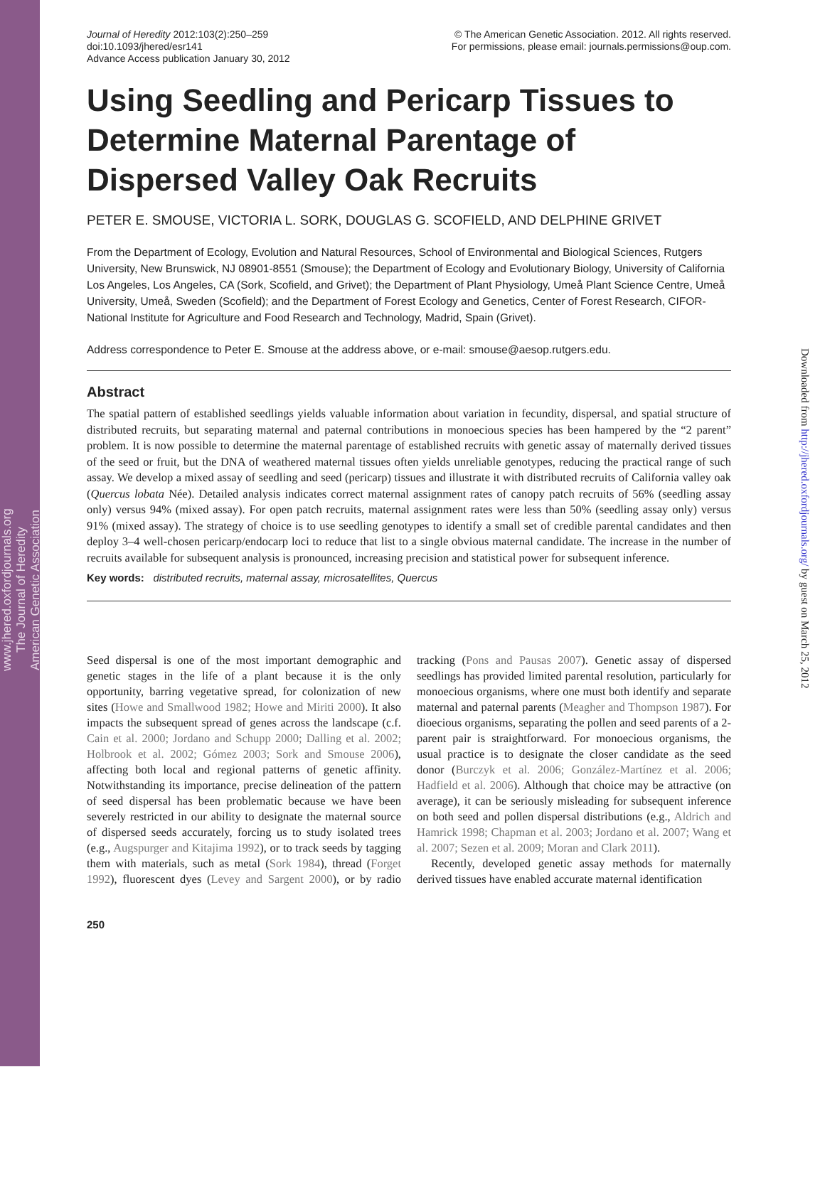www.jhered.oxfordjournals.org
The Journal of Heredity
American Genetic Association
Downloaded from http://jhered.oxfordjournals.org/ by guest on March 25, 2012
Journal of Heredity 2012:103(2):250–259
doi:10.1093/jhered/esr141
Advance Access publication January 30, 2012
© The American Genetic Association. 2012. All rights reserved.
For permissions, please email: journals.permissions@oup.com.
Using Seedling and Pericarp Tissues to Determine Maternal Parentage of Dispersed Valley Oak Recruits
PETER E. SMOUSE, VICTORIA L. SORK, DOUGLAS G. SCOFIELD, AND DELPHINE GRIVET
From the Department of Ecology, Evolution and Natural Resources, School of Environmental and Biological Sciences, Rutgers University, New Brunswick, NJ 08901-8551 (Smouse); the Department of Ecology and Evolutionary Biology, University of California Los Angeles, Los Angeles, CA (Sork, Scofield, and Grivet); the Department of Plant Physiology, Umeå Plant Science Centre, Umeå University, Umeå, Sweden (Scofield); and the Department of Forest Ecology and Genetics, Center of Forest Research, CIFOR-National Institute for Agriculture and Food Research and Technology, Madrid, Spain (Grivet).
Address correspondence to Peter E. Smouse at the address above, or e-mail: smouse@aesop.rutgers.edu.
Abstract
The spatial pattern of established seedlings yields valuable information about variation in fecundity, dispersal, and spatial structure of distributed recruits, but separating maternal and paternal contributions in monoecious species has been hampered by the “2 parent” problem. It is now possible to determine the maternal parentage of established recruits with genetic assay of maternally derived tissues of the seed or fruit, but the DNA of weathered maternal tissues often yields unreliable genotypes, reducing the practical range of such assay. We develop a mixed assay of seedling and seed (pericarp) tissues and illustrate it with distributed recruits of California valley oak (Quercus lobata Née). Detailed analysis indicates correct maternal assignment rates of canopy patch recruits of 56% (seedling assay only) versus 94% (mixed assay). For open patch recruits, maternal assignment rates were less than 50% (seedling assay only) versus 91% (mixed assay). The strategy of choice is to use seedling genotypes to identify a small set of credible parental candidates and then deploy 3–4 well-chosen pericarp/endocarp loci to reduce that list to a single obvious maternal candidate. The increase in the number of recruits available for subsequent analysis is pronounced, increasing precision and statistical power for subsequent inference.
Key words: distributed recruits, maternal assay, microsatellites, Quercus
Seed dispersal is one of the most important demographic and genetic stages in the life of a plant because it is the only opportunity, barring vegetative spread, for colonization of new sites (Howe and Smallwood 1982; Howe and Miriti 2000). It also impacts the subsequent spread of genes across the landscape (c.f. Cain et al. 2000; Jordano and Schupp 2000; Dalling et al. 2002; Holbrook et al. 2002; Gómez 2003; Sork and Smouse 2006), affecting both local and regional patterns of genetic affinity. Notwithstanding its importance, precise delineation of the pattern of seed dispersal has been problematic because we have been severely restricted in our ability to designate the maternal source of dispersed seeds accurately, forcing us to study isolated trees (e.g., Augspurger and Kitajima 1992), or to track seeds by tagging them with materials, such as metal (Sork 1984), thread (Forget 1992), fluorescent dyes (Levey and Sargent 2000), or by radio tracking (Pons and Pausas 2007). Genetic assay of dispersed seedlings has provided limited parental resolution, particularly for monoecious organisms, where one must both identify and separate maternal and paternal parents (Meagher and Thompson 1987). For dioecious organisms, separating the pollen and seed parents of a 2-parent pair is straightforward. For monoecious organisms, the usual practice is to designate the closer candidate as the seed donor (Burczyk et al. 2006; González-Martínez et al. 2006; Hadfield et al. 2006). Although that choice may be attractive (on average), it can be seriously misleading for subsequent inference on both seed and pollen dispersal distributions (e.g., Aldrich and Hamrick 1998; Chapman et al. 2003; Jordano et al. 2007; Wang et al. 2007; Sezen et al. 2009; Moran and Clark 2011).
Recently, developed genetic assay methods for maternally derived tissues have enabled accurate maternal identification
250